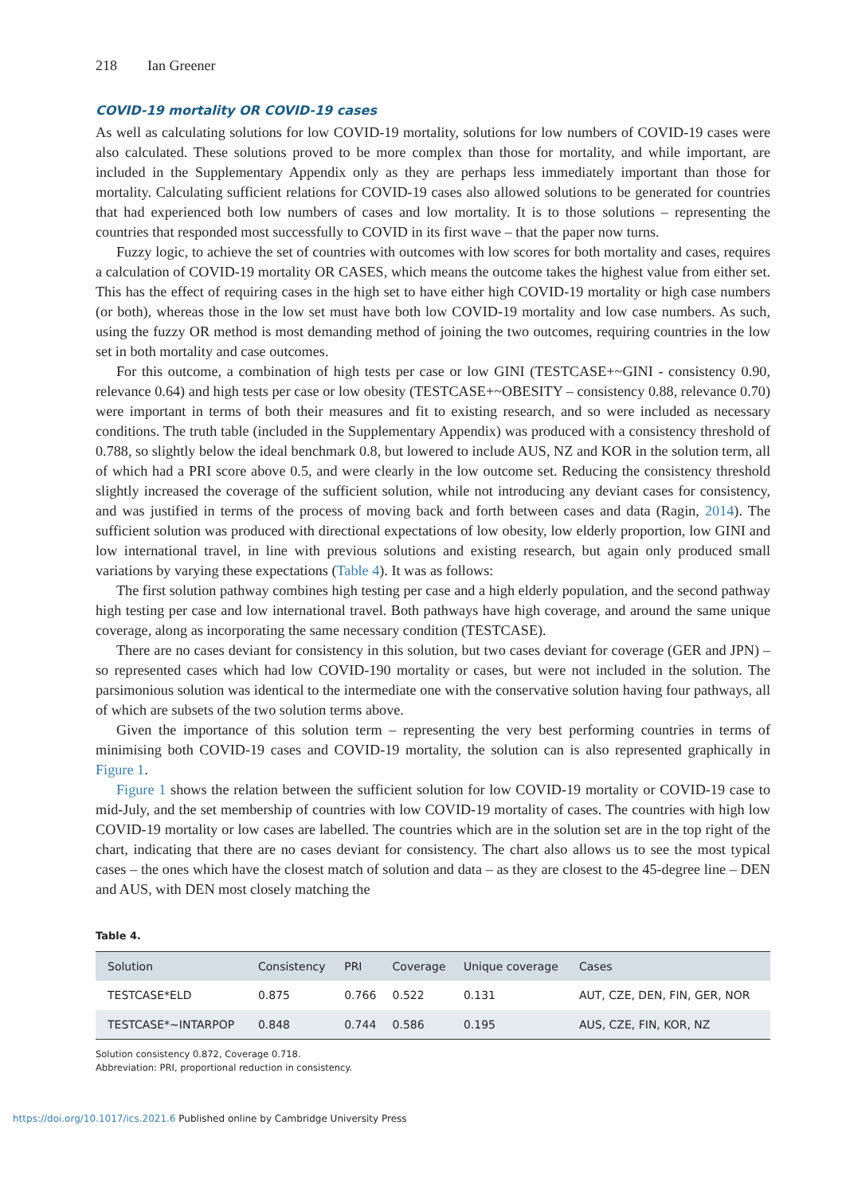218 Ian Greener
COVID-19 mortality OR COVID-19 cases
As well as calculating solutions for low COVID-19 mortality, solutions for low numbers of COVID-19 cases were also calculated. These solutions proved to be more complex than those for mortality, and while important, are included in the Supplementary Appendix only as they are perhaps less immediately important than those for mortality. Calculating sufficient relations for COVID-19 cases also allowed solutions to be generated for countries that had experienced both low numbers of cases and low mortality. It is to those solutions – representing the countries that responded most successfully to COVID in its first wave – that the paper now turns.
Fuzzy logic, to achieve the set of countries with outcomes with low scores for both mortality and cases, requires a calculation of COVID-19 mortality OR CASES, which means the outcome takes the highest value from either set. This has the effect of requiring cases in the high set to have either high COVID-19 mortality or high case numbers (or both), whereas those in the low set must have both low COVID-19 mortality and low case numbers. As such, using the fuzzy OR method is most demanding method of joining the two outcomes, requiring countries in the low set in both mortality and case outcomes.
For this outcome, a combination of high tests per case or low GINI (TESTCASE+~GINI - consistency 0.90, relevance 0.64) and high tests per case or low obesity (TESTCASE+~OBESITY – consistency 0.88, relevance 0.70) were important in terms of both their measures and fit to existing research, and so were included as necessary conditions. The truth table (included in the Supplementary Appendix) was produced with a consistency threshold of 0.788, so slightly below the ideal benchmark 0.8, but lowered to include AUS, NZ and KOR in the solution term, all of which had a PRI score above 0.5, and were clearly in the low outcome set. Reducing the consistency threshold slightly increased the coverage of the sufficient solution, while not introducing any deviant cases for consistency, and was justified in terms of the process of moving back and forth between cases and data (Ragin, 2014). The sufficient solution was produced with directional expectations of low obesity, low elderly proportion, low GINI and low international travel, in line with previous solutions and existing research, but again only produced small variations by varying these expectations (Table 4). It was as follows:
The first solution pathway combines high testing per case and a high elderly population, and the second pathway high testing per case and low international travel. Both pathways have high coverage, and around the same unique coverage, along as incorporating the same necessary condition (TESTCASE).
There are no cases deviant for consistency in this solution, but two cases deviant for coverage (GER and JPN) – so represented cases which had low COVID-190 mortality or cases, but were not included in the solution. The parsimonious solution was identical to the intermediate one with the conservative solution having four pathways, all of which are subsets of the two solution terms above.
Given the importance of this solution term – representing the very best performing countries in terms of minimising both COVID-19 cases and COVID-19 mortality, the solution can is also represented graphically in Figure 1.
Figure 1 shows the relation between the sufficient solution for low COVID-19 mortality or COVID-19 case to mid-July, and the set membership of countries with low COVID-19 mortality of cases. The countries with high low COVID-19 mortality or low cases are labelled. The countries which are in the solution set are in the top right of the chart, indicating that there are no cases deviant for consistency. The chart also allows us to see the most typical cases – the ones which have the closest match of solution and data – as they are closest to the 45-degree line – DEN and AUS, with DEN most closely matching the
Table 4.
| Solution | Consistency | PRI | Coverage | Unique coverage | Cases |
| --- | --- | --- | --- | --- | --- |
| TESTCASE*ELD | 0.875 | 0.766 | 0.522 | 0.131 | AUT, CZE, DEN, FIN, GER, NOR |
| TESTCASE*~INTARPOP | 0.848 | 0.744 | 0.586 | 0.195 | AUS, CZE, FIN, KOR, NZ |
Solution consistency 0.872, Coverage 0.718.
Abbreviation: PRI, proportional reduction in consistency.
https://doi.org/10.1017/ics.2021.6 Published online by Cambridge University Press